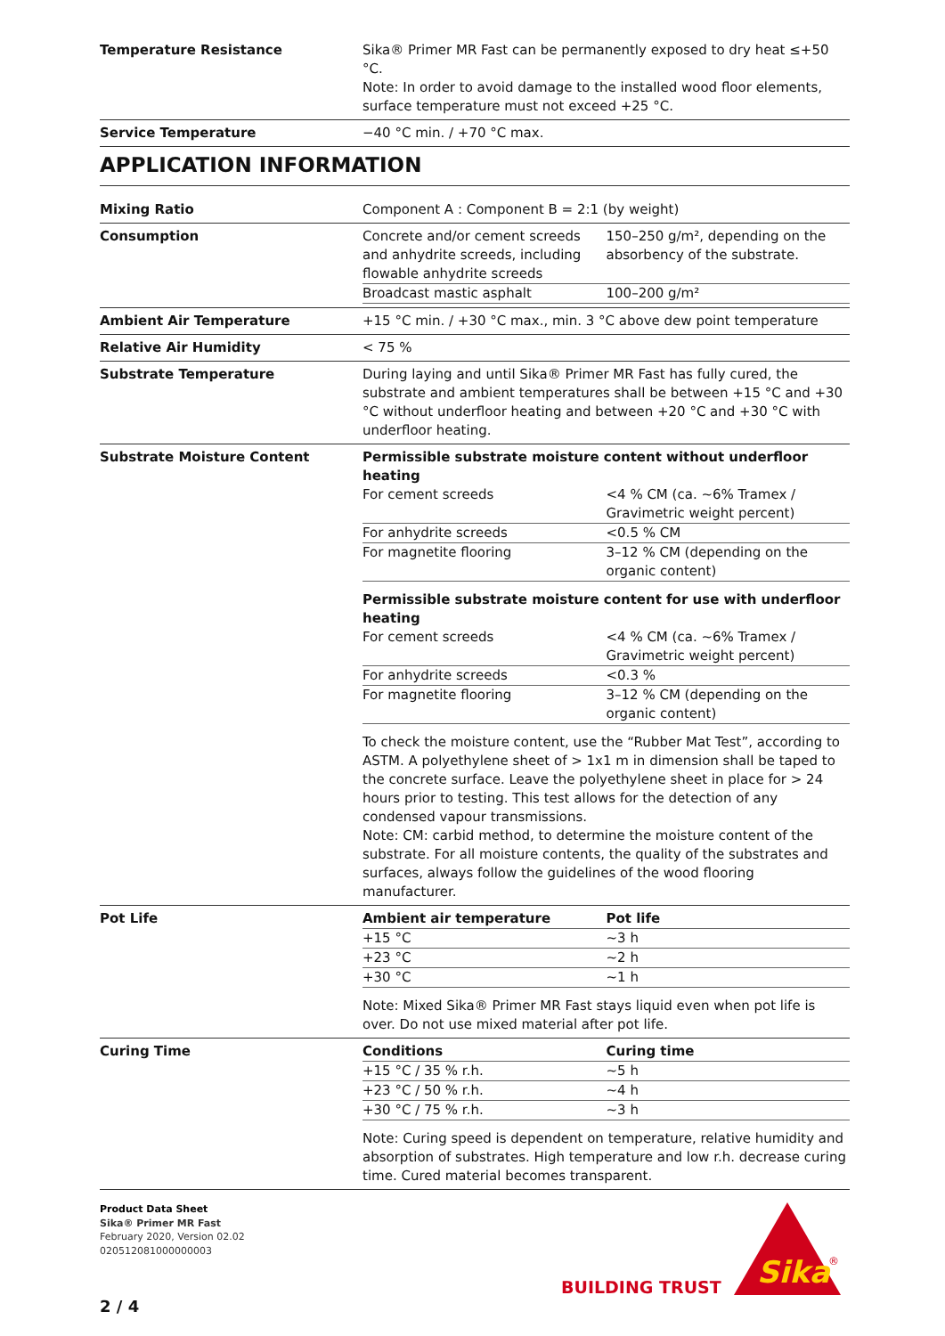| Temperature Resistance | Sika® Primer MR Fast can be permanently exposed to dry heat ≤+50 °C. Note: In order to avoid damage to the installed wood floor elements, surface temperature must not exceed +25 °C. |
| Service Temperature | −40 °C min. / +70 °C max. |
APPLICATION INFORMATION
| Mixing Ratio | Component A : Component B = 2:1 (by weight) |
| Consumption | / Concrete and/or cement screeds and anhydrite screeds, including flowable anhydrite screeds / 150–250 g/m², depending on the absorbency of the substrate. / / Broadcast mastic asphalt / 100–200 g/m² / |
| Ambient Air Temperature | +15 °C min. / +30 °C max., min. 3 °C above dew point temperature |
| Relative Air Humidity | < 75 % |
| Substrate Temperature | During laying and until Sika® Primer MR Fast has fully cured, the substrate and ambient temperatures shall be between +15 °C and +30 °C without underfloor heating and between +20 °C and +30 °C with underfloor heating. |
| Substrate Moisture Content | Permissible substrate moisture content without underfloor heating / For cement screeds / <4 % CM (ca. ~6% Tramex / Gravimetric weight percent) / / For anhydrite screeds / <0.5 % CM / / For magnetite flooring / 3–12 % CM (depending on the organic content) / Permissible substrate moisture content for use with underfloor heating / For cement screeds / <4 % CM (ca. ~6% Tramex / Gravimetric weight percent) / / For anhydrite screeds / <0.3 % / / For magnetite flooring / 3–12 % CM (depending on the organic content) / To check the moisture content, use the “Rubber Mat Test”, according to ASTM. A polyethylene sheet of > 1x1 m in dimension shall be taped to the concrete surface. Leave the polyethylene sheet in place for > 24 hours prior to testing. This test allows for the detection of any condensed vapour transmissions. Note: CM: carbid method, to determine the moisture content of the substrate. For all moisture contents, the quality of the substrates and surfaces, always follow the guidelines of the wood flooring manufacturer. |
| Pot Life | / Ambient air temperature / Pot life / / +15 °C / ~3 h / / +23 °C / ~2 h / / +30 °C / ~1 h / Note: Mixed Sika® Primer MR Fast stays liquid even when pot life is over. Do not use mixed material after pot life. |
| Curing Time | / Conditions / Curing time / / +15 °C / 35 % r.h. / ~5 h / / +23 °C / 50 % r.h. / ~4 h / / +30 °C / 75 % r.h. / ~3 h / Note: Curing speed is dependent on temperature, relative humidity and absorption of substrates. High temperature and low r.h. decrease curing time. Cured material becomes transparent. |
Product Data Sheet
Sika® Primer MR Fast
February 2020, Version 02.02
020512081000000003
BUILDING TRUST
Sika
®
2 / 4